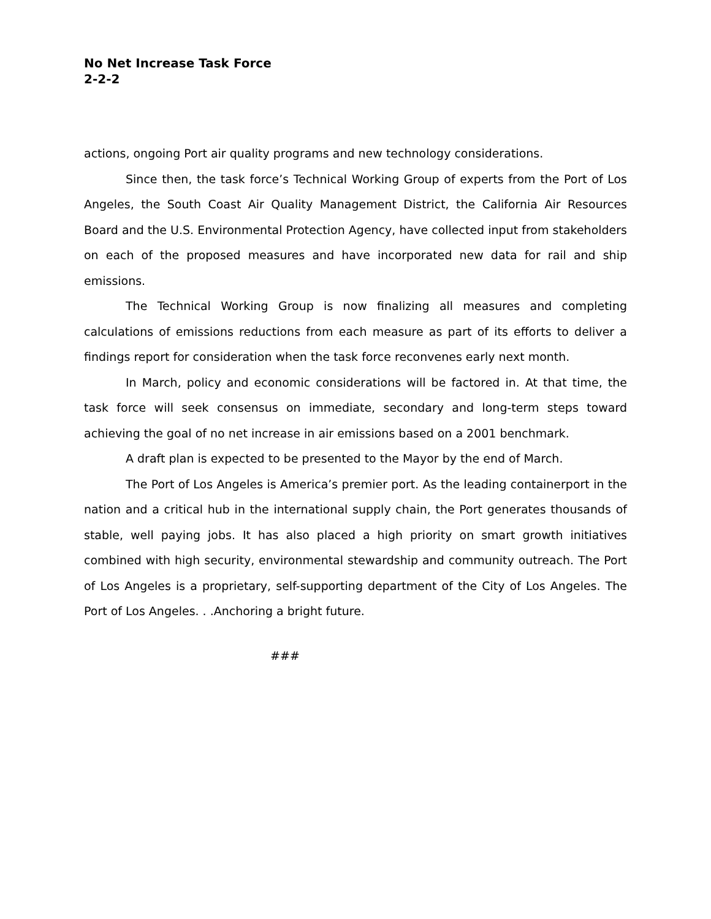No Net Increase Task Force
2-2-2
actions, ongoing Port air quality programs and new technology considerations.
Since then, the task force’s Technical Working Group of experts from the Port of Los Angeles, the South Coast Air Quality Management District, the California Air Resources Board and the U.S. Environmental Protection Agency, have collected input from stakeholders on each of the proposed measures and have incorporated new data for rail and ship emissions.
The Technical Working Group is now finalizing all measures and completing calculations of emissions reductions from each measure as part of its efforts to deliver a findings report for consideration when the task force reconvenes early next month.
In March, policy and economic considerations will be factored in. At that time, the task force will seek consensus on immediate, secondary and long-term steps toward achieving the goal of no net increase in air emissions based on a 2001 benchmark.
A draft plan is expected to be presented to the Mayor by the end of March.
The Port of Los Angeles is America’s premier port. As the leading containerport in the nation and a critical hub in the international supply chain, the Port generates thousands of stable, well paying jobs. It has also placed a high priority on smart growth initiatives combined with high security, environmental stewardship and community outreach. The Port of Los Angeles is a proprietary, self-supporting department of the City of Los Angeles. The Port of Los Angeles. . .Anchoring a bright future.
###